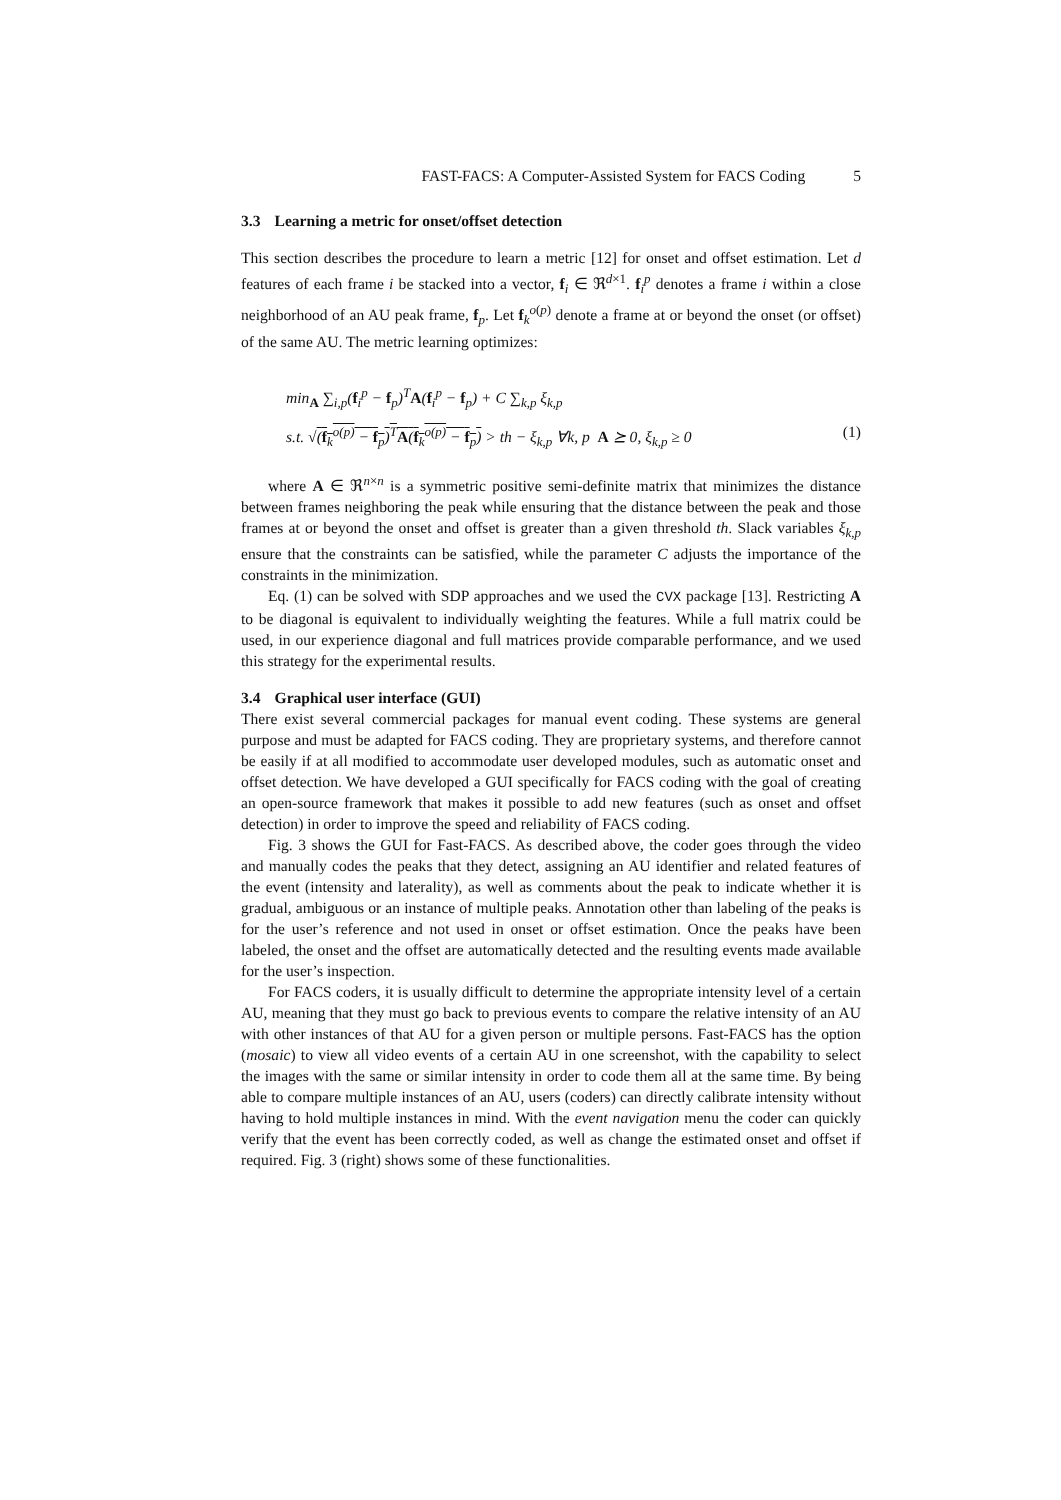FAST-FACS: A Computer-Assisted System for FACS Coding 5
3.3 Learning a metric for onset/offset detection
This section describes the procedure to learn a metric [12] for onset and offset estimation. Let d features of each frame i be stacked into a vector, f<sub>i</sub> ∈ ℜ<sup>d×1</sup>. f<sub>i</sub><sup>p</sup> denotes a frame i within a close neighborhood of an AU peak frame, f<sub>p</sub>. Let f<sub>k</sub><sup>o(p)</sup> denote a frame at or beyond the onset (or offset) of the same AU. The metric learning optimizes:
min<sub>A</sub> ∑<sub>i,p</sub>(f<sub>i</sub><sup>p</sup> − f<sub>p</sub>)<sup>T</sup>A(f<sub>i</sub><sup>p</sup> − f<sub>p</sub>) + C ∑<sub>k,p</sub> ξ<sub>k,p</sub>
s.t. √(f<sub>k</sub><sup>o(p)</sup> − f<sub>p</sub>)<sup>T</sup>A(f<sub>k</sub><sup>o(p)</sup> − f<sub>p</sub>) > th − ξ<sub>k,p</sub> ∀k, p A ⪰ 0, ξ<sub>k,p</sub> ≥ 0 (1)
where A ∈ ℜ<sup>n×n</sup> is a symmetric positive semi-definite matrix that minimizes the distance between frames neighboring the peak while ensuring that the distance between the peak and those frames at or beyond the onset and offset is greater than a given threshold th. Slack variables ξ<sub>k,p</sub> ensure that the constraints can be satisfied, while the parameter C adjusts the importance of the constraints in the minimization.
Eq. (1) can be solved with SDP approaches and we used the CVX package [13]. Restricting A to be diagonal is equivalent to individually weighting the features. While a full matrix could be used, in our experience diagonal and full matrices provide comparable performance, and we used this strategy for the experimental results.
3.4 Graphical user interface (GUI)
There exist several commercial packages for manual event coding. These systems are general purpose and must be adapted for FACS coding. They are proprietary systems, and therefore cannot be easily if at all modified to accommodate user developed modules, such as automatic onset and offset detection. We have developed a GUI specifically for FACS coding with the goal of creating an open-source framework that makes it possible to add new features (such as onset and offset detection) in order to improve the speed and reliability of FACS coding.
Fig. 3 shows the GUI for Fast-FACS. As described above, the coder goes through the video and manually codes the peaks that they detect, assigning an AU identifier and related features of the event (intensity and laterality), as well as comments about the peak to indicate whether it is gradual, ambiguous or an instance of multiple peaks. Annotation other than labeling of the peaks is for the user’s reference and not used in onset or offset estimation. Once the peaks have been labeled, the onset and the offset are automatically detected and the resulting events made available for the user’s inspection.
For FACS coders, it is usually difficult to determine the appropriate intensity level of a certain AU, meaning that they must go back to previous events to compare the relative intensity of an AU with other instances of that AU for a given person or multiple persons. Fast-FACS has the option (mosaic) to view all video events of a certain AU in one screenshot, with the capability to select the images with the same or similar intensity in order to code them all at the same time. By being able to compare multiple instances of an AU, users (coders) can directly calibrate intensity without having to hold multiple instances in mind. With the event navigation menu the coder can quickly verify that the event has been correctly coded, as well as change the estimated onset and offset if required. Fig. 3 (right) shows some of these functionalities.